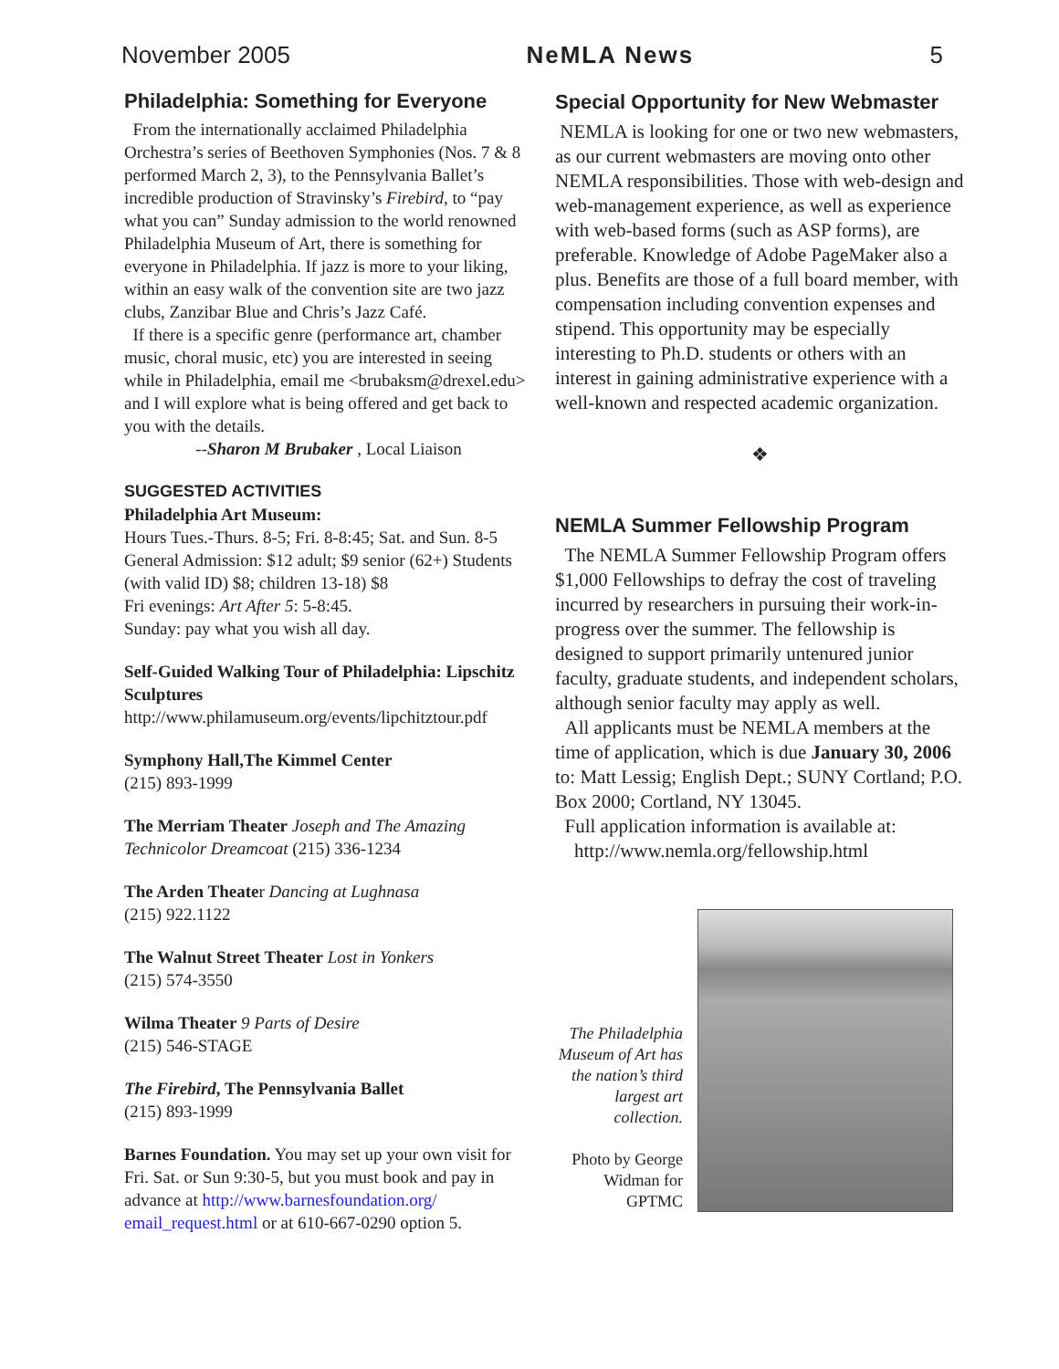November 2005 NeMLA News 5
Philadelphia: Something for Everyone
From the internationally acclaimed Philadelphia Orchestra’s series of Beethoven Symphonies (Nos. 7 & 8 performed March 2, 3), to the Pennsylvania Ballet’s incredible production of Stravinsky’s Firebird, to “pay what you can” Sunday admission to the world renowned Philadelphia Museum of Art, there is something for everyone in Philadelphia. If jazz is more to your liking, within an easy walk of the convention site are two jazz clubs, Zanzibar Blue and Chris’s Jazz Café.
If there is a specific genre (performance art, chamber music, choral music, etc) you are interested in seeing while in Philadelphia, email me <brubaksm@drexel.edu> and I will explore what is being offered and get back to you with the details.
--Sharon M Brubaker , Local Liaison
SUGGESTED ACTIVITIES
Philadelphia Art Museum:
Hours Tues.-Thurs. 8-5; Fri. 8-8:45; Sat. and Sun. 8-5 General Admission: $12 adult; $9 senior (62+) Students (with valid ID) $8; children 13-18) $8
Fri evenings: Art After 5: 5-8:45.
Sunday: pay what you wish all day.
Self-Guided Walking Tour of Philadelphia: Lipschitz Sculptures
http://www.philamuseum.org/events/lipchitztour.pdf
Symphony Hall,The Kimmel Center
(215) 893-1999
The Merriam Theater Joseph and The Amazing Technicolor Dreamcoat (215) 336-1234
The Arden Theater Dancing at Lughnasa
(215) 922.1122
The Walnut Street Theater Lost in Yonkers
(215) 574-3550
Wilma Theater 9 Parts of Desire
(215) 546-STAGE
The Firebird, The Pennsylvania Ballet
(215) 893-1999
Barnes Foundation. You may set up your own visit for Fri. Sat. or Sun 9:30-5, but you must book and pay in advance at http://www.barnesfoundation.org/ email_request.html or at 610-667-0290 option 5.
Special Opportunity for New Webmaster
NEMLA is looking for one or two new webmasters, as our current webmasters are moving onto other NEMLA responsibilities. Those with web-design and web-management experience, as well as experience with web-based forms (such as ASP forms), are preferable. Knowledge of Adobe PageMaker also a plus. Benefits are those of a full board member, with compensation including convention expenses and stipend. This opportunity may be especially interesting to Ph.D. students or others with an interest in gaining administrative experience with a well-known and respected academic organization.
❖
NEMLA Summer Fellowship Program
The NEMLA Summer Fellowship Program offers $1,000 Fellowships to defray the cost of traveling incurred by researchers in pursuing their work-in-progress over the summer. The fellowship is designed to support primarily untenured junior faculty, graduate students, and independent scholars, although senior faculty may apply as well.
All applicants must be NEMLA members at the time of application, which is due January 30, 2006 to: Matt Lessig; English Dept.; SUNY Cortland; P.O. Box 2000; Cortland, NY 13045.
Full application information is available at:
http://www.nemla.org/fellowship.html
The Philadelphia Museum of Art has the nation’s third largest art collection.
Photo by George Widman for GPTMC